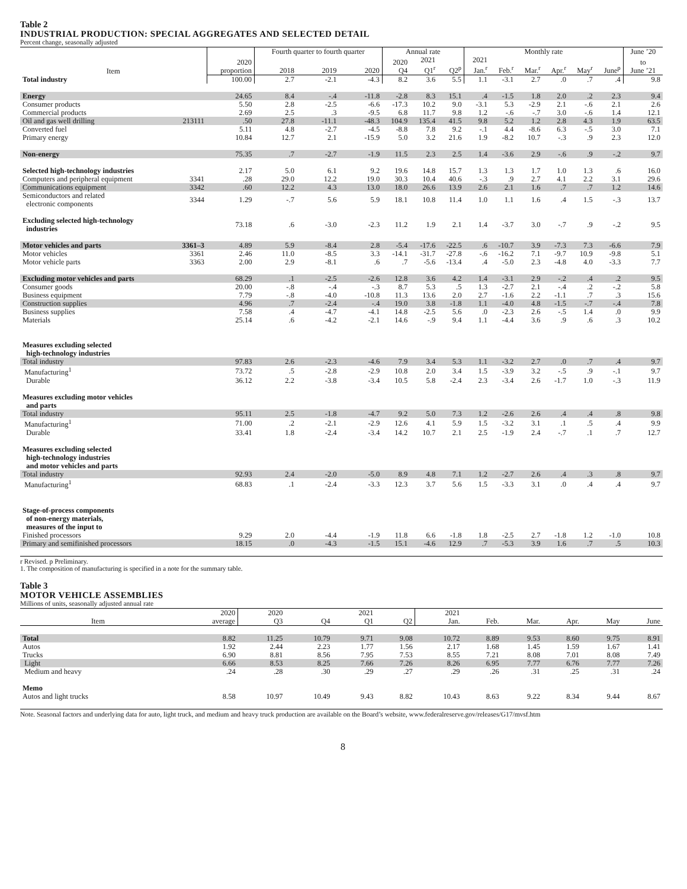Table 2
INDUSTRIAL PRODUCTION: SPECIAL AGGREGATES AND SELECTED DETAIL
Percent change, seasonally adjusted
| Item | | | Fourth quarter to fourth quarter | | | Annual rate | | | Monthly rate | | | | | | June ’20 |
| --- | --- | --- | --- | --- | --- | --- | --- | --- | --- | --- | --- | --- | --- | --- | --- |
| | | 2020 proportion | 2018 | 2019 | 2020 | 2020 Q4 | 2021 Q1<sup>r</sup> | Q2<sup>p</sup> | 2021 Jan.<sup>r</sup> | Feb.<sup>r</sup> | Mar.<sup>r</sup> | Apr.<sup>r</sup> | May<sup>r</sup> | June<sup>p</sup> | to June ’21 |
| Total industry | | 100.00 | 2.7 | -2.1 | -4.3 | 8.2 | 3.6 | 5.5 | 1.1 | -3.1 | 2.7 | .0 | .7 | .4 | 9.8 |
| Energy | | 24.65 | 8.4 | -.4 | -11.8 | -2.8 | 8.3 | 15.1 | .4 | -1.5 | 1.8 | 2.0 | .2 | 2.3 | 9.4 |
| Consumer products | | 5.50 | 2.8 | -2.5 | -6.6 | -17.3 | 10.2 | 9.0 | -3.1 | 5.3 | -2.9 | 2.1 | -.6 | 2.1 | 2.6 |
| Commercial products | | 2.69 | 2.5 | .3 | -9.5 | 6.8 | 11.7 | 9.8 | 1.2 | -.6 | -.7 | 3.0 | -.6 | 1.4 | 12.1 |
| Oil and gas well drilling | 213111 | .50 | 27.8 | -11.1 | -48.3 | 104.9 | 135.4 | 41.5 | 9.8 | 5.2 | 1.2 | 2.8 | 4.3 | 1.9 | 63.5 |
| Converted fuel | | 5.11 | 4.8 | -2.7 | -4.5 | -8.8 | 7.8 | 9.2 | -.1 | 4.4 | -8.6 | 6.3 | -.5 | 3.0 | 7.1 |
| Primary energy | | 10.84 | 12.7 | 2.1 | -15.9 | 5.0 | 3.2 | 21.6 | 1.9 | -8.2 | 10.7 | -.3 | .9 | 2.3 | 12.0 |
| Non-energy | | 75.35 | .7 | -2.7 | -1.9 | 11.5 | 2.3 | 2.5 | 1.4 | -3.6 | 2.9 | -.6 | .9 | -.2 | 9.7 |
| Selected high-technology industries | | 2.17 | 5.0 | 6.1 | 9.2 | 19.6 | 14.8 | 15.7 | 1.3 | 1.3 | 1.7 | 1.0 | 1.3 | .6 | 16.0 |
| Computers and peripheral equipment | 3341 | .28 | 29.0 | 12.2 | 19.0 | 30.3 | 10.4 | 40.6 | -.3 | .9 | 2.7 | 4.1 | 2.2 | 3.1 | 29.6 |
| Communications equipment | 3342 | .60 | 12.2 | 4.3 | 13.0 | 18.0 | 26.6 | 13.9 | 2.6 | 2.1 | 1.6 | .7 | .7 | 1.2 | 14.6 |
| Semiconductors and related electronic components | 3344 | 1.29 | -.7 | 5.6 | 5.9 | 18.1 | 10.8 | 11.4 | 1.0 | 1.1 | 1.6 | .4 | 1.5 | -.3 | 13.7 |
| Excluding selected high-technology industries | | 73.18 | .6 | -3.0 | -2.3 | 11.2 | 1.9 | 2.1 | 1.4 | -3.7 | 3.0 | -.7 | .9 | -.2 | 9.5 |
| Motor vehicles and parts | 3361–3 | 4.89 | 5.9 | -8.4 | 2.8 | -5.4 | -17.6 | -22.5 | .6 | -10.7 | 3.9 | -7.3 | 7.3 | -6.6 | 7.9 |
| Motor vehicles | 3361 | 2.46 | 11.0 | -8.5 | 3.3 | -14.1 | -31.7 | -27.8 | -.6 | -16.2 | 7.1 | -9.7 | 10.9 | -9.8 | 5.1 |
| Motor vehicle parts | 3363 | 2.00 | 2.9 | -8.1 | .6 | .7 | -5.6 | -13.4 | .4 | -5.0 | 2.3 | -4.8 | 4.0 | -3.3 | 7.7 |
| Excluding motor vehicles and parts | | 68.29 | .1 | -2.5 | -2.6 | 12.8 | 3.6 | 4.2 | 1.4 | -3.1 | 2.9 | -.2 | .4 | .2 | 9.5 |
| Consumer goods | | 20.00 | -.8 | -.4 | -.3 | 8.7 | 5.3 | .5 | 1.3 | -2.7 | 2.1 | -.4 | .2 | -.2 | 5.8 |
| Business equipment | | 7.79 | -.8 | -4.0 | -10.8 | 11.3 | 13.6 | 2.0 | 2.7 | -1.6 | 2.2 | -1.1 | .7 | .3 | 15.6 |
| Construction supplies | | 4.96 | .7 | -2.4 | -.4 | 19.0 | 3.8 | -1.8 | 1.1 | -4.0 | 4.8 | -1.5 | -.7 | -.4 | 7.8 |
| Business supplies | | 7.58 | .4 | -4.7 | -4.1 | 14.8 | -2.5 | 5.6 | .0 | -2.3 | 2.6 | -.5 | 1.4 | .0 | 9.9 |
| Materials | | 25.14 | .6 | -4.2 | -2.1 | 14.6 | -.9 | 9.4 | 1.1 | -4.4 | 3.6 | .9 | .6 | .3 | 10.2 |
| Measures excluding selected high-technology industries | | | | | | | | | | | | | | | |
| Total industry | | 97.83 | 2.6 | -2.3 | -4.6 | 7.9 | 3.4 | 5.3 | 1.1 | -3.2 | 2.7 | .0 | .7 | .4 | 9.7 |
| Manufacturing<sup>1</sup> | | 73.72 | .5 | -2.8 | -2.9 | 10.8 | 2.0 | 3.4 | 1.5 | -3.9 | 3.2 | -.5 | .9 | -.1 | 9.7 |
| Durable | | 36.12 | 2.2 | -3.8 | -3.4 | 10.5 | 5.8 | -2.4 | 2.3 | -3.4 | 2.6 | -1.7 | 1.0 | -.3 | 11.9 |
| Measures excluding motor vehicles and parts | | | | | | | | | | | | | | | |
| Total industry | | 95.11 | 2.5 | -1.8 | -4.7 | 9.2 | 5.0 | 7.3 | 1.2 | -2.6 | 2.6 | .4 | .4 | .8 | 9.8 |
| Manufacturing<sup>1</sup> | | 71.00 | .2 | -2.1 | -2.9 | 12.6 | 4.1 | 5.9 | 1.5 | -3.2 | 3.1 | .1 | .5 | .4 | 9.9 |
| Durable | | 33.41 | 1.8 | -2.4 | -3.4 | 14.2 | 10.7 | 2.1 | 2.5 | -1.9 | 2.4 | -.7 | .1 | .7 | 12.7 |
| Measures excluding selected high-technology industries and motor vehicles and parts | | | | | | | | | | | | | | | |
| Total industry | | 92.93 | 2.4 | -2.0 | -5.0 | 8.9 | 4.8 | 7.1 | 1.2 | -2.7 | 2.6 | .4 | .3 | .8 | 9.7 |
| Manufacturing<sup>1</sup> | | 68.83 | .1 | -2.4 | -3.3 | 12.3 | 3.7 | 5.6 | 1.5 | -3.3 | 3.1 | .0 | .4 | .4 | 9.7 |
| Stage-of-process components of non-energy materials, measures of the input to | | | | | | | | | | | | | | | |
| Finished processors | | 9.29 | 2.0 | -4.4 | -1.9 | 11.8 | 6.6 | -1.8 | 1.8 | -2.5 | 2.7 | -1.8 | 1.2 | -1.0 | 10.8 |
| Primary and semifinished processors | | 18.15 | .0 | -4.3 | -1.5 | 15.1 | -4.6 | 12.9 | .7 | -5.3 | 3.9 | 1.6 | .7 | .5 | 10.3 |
r Revised. p Preliminary.
1. The composition of manufacturing is specified in a note for the summary table.
Table 3
MOTOR VEHICLE ASSEMBLIES
Millions of units, seasonally adjusted annual rate
| Item | 2020 average | 2020 Q3 | Q4 | 2021 Q1 | Q2 | 2021 Jan. | Feb. | Mar. | Apr. | May | June |
| --- | --- | --- | --- | --- | --- | --- | --- | --- | --- | --- | --- |
| Total | 8.82 | 11.25 | 10.79 | 9.71 | 9.08 | 10.72 | 8.89 | 9.53 | 8.60 | 9.75 | 8.91 |
| Autos | 1.92 | 2.44 | 2.23 | 1.77 | 1.56 | 2.17 | 1.68 | 1.45 | 1.59 | 1.67 | 1.41 |
| Trucks | 6.90 | 8.81 | 8.56 | 7.95 | 7.53 | 8.55 | 7.21 | 8.08 | 7.01 | 8.08 | 7.49 |
| Light | 6.66 | 8.53 | 8.25 | 7.66 | 7.26 | 8.26 | 6.95 | 7.77 | 6.76 | 7.77 | 7.26 |
| Medium and heavy | .24 | .28 | .30 | .29 | .27 | .29 | .26 | .31 | .25 | .31 | .24 |
| Memo | | | | | | | | | | | |
| Autos and light trucks | 8.58 | 10.97 | 10.49 | 9.43 | 8.82 | 10.43 | 8.63 | 9.22 | 8.34 | 9.44 | 8.67 |
Note. Seasonal factors and underlying data for auto, light truck, and medium and heavy truck production are available on the Board’s website, www.federalreserve.gov/releases/G17/mvsf.htm
8